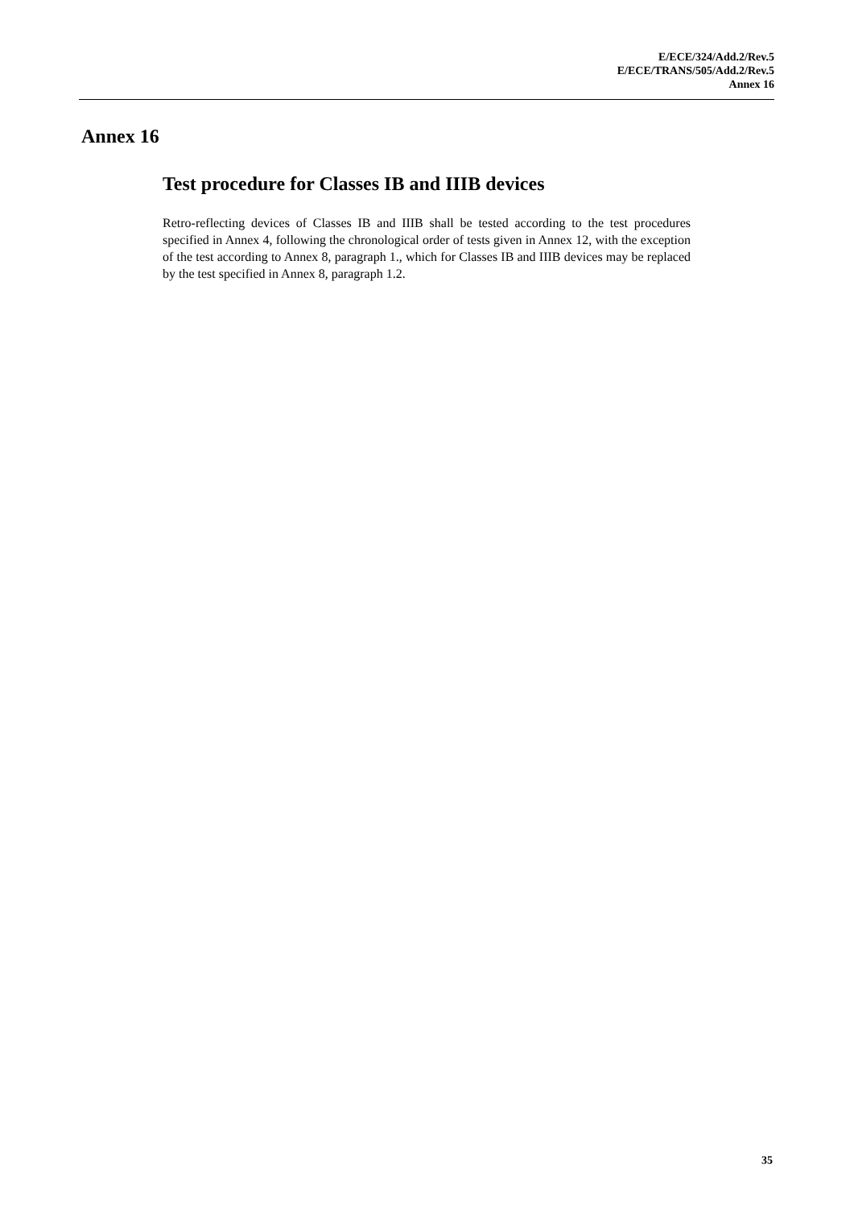E/ECE/324/Add.2/Rev.5
E/ECE/TRANS/505/Add.2/Rev.5
Annex 16
Annex 16
Test procedure for Classes IB and IIIB devices
Retro-reflecting devices of Classes IB and IIIB shall be tested according to the test procedures specified in Annex 4, following the chronological order of tests given in Annex 12, with the exception of the test according to Annex 8, paragraph 1., which for Classes IB and IIIB devices may be replaced by the test specified in Annex 8, paragraph 1.2.
35